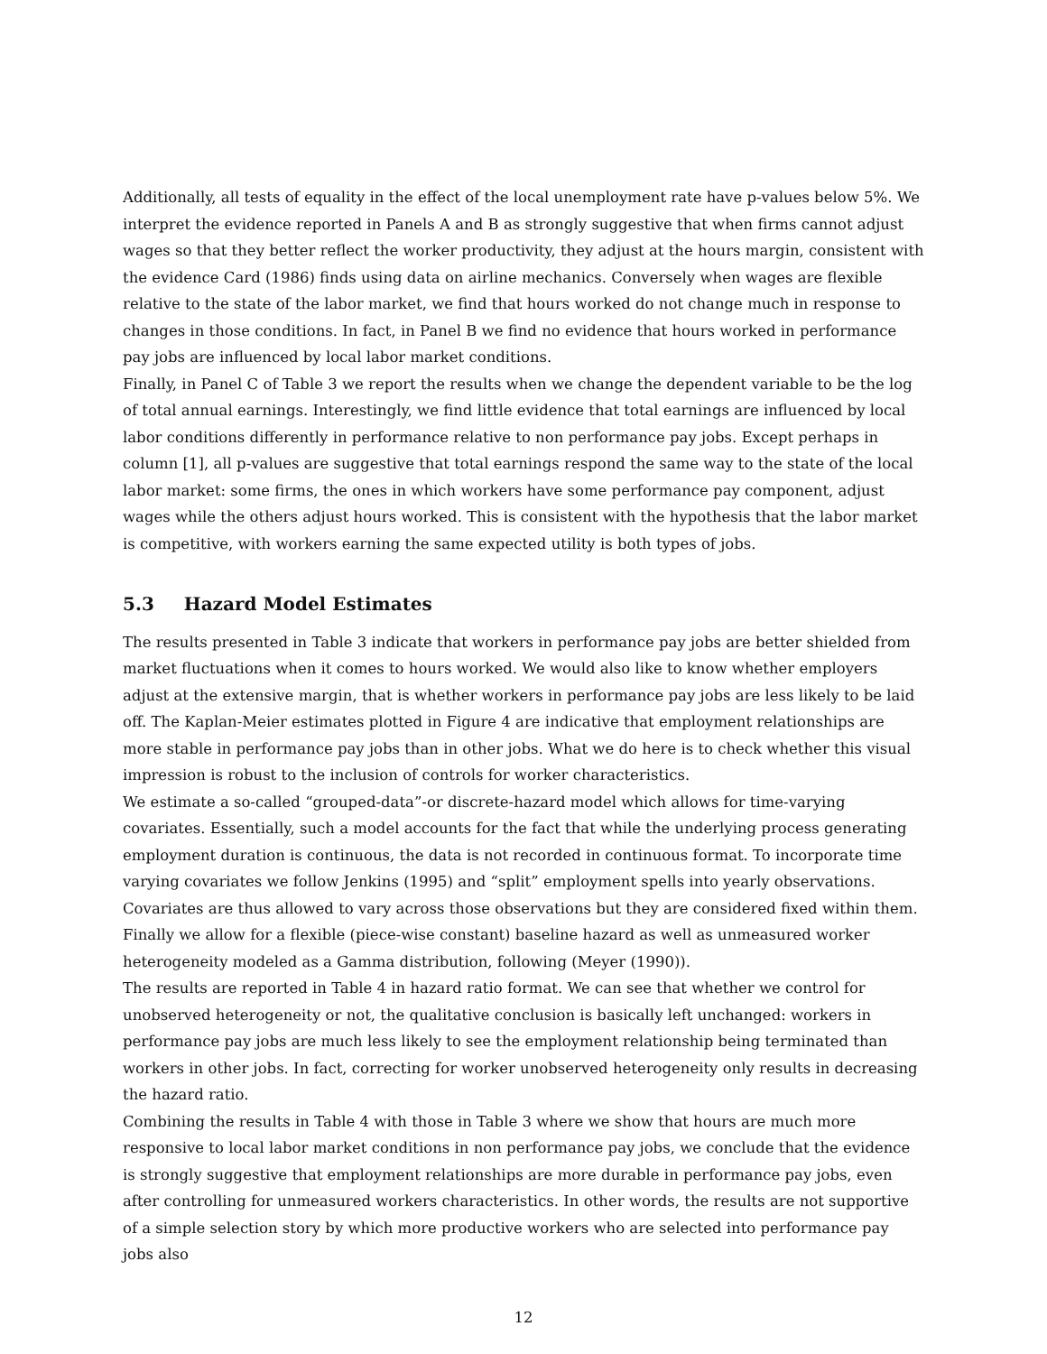Additionally, all tests of equality in the effect of the local unemployment rate have p-values below 5%. We interpret the evidence reported in Panels A and B as strongly suggestive that when firms cannot adjust wages so that they better reflect the worker productivity, they adjust at the hours margin, consistent with the evidence Card (1986) finds using data on airline mechanics. Conversely when wages are flexible relative to the state of the labor market, we find that hours worked do not change much in response to changes in those conditions. In fact, in Panel B we find no evidence that hours worked in performance pay jobs are influenced by local labor market conditions.
Finally, in Panel C of Table 3 we report the results when we change the dependent variable to be the log of total annual earnings. Interestingly, we find little evidence that total earnings are influenced by local labor conditions differently in performance relative to non performance pay jobs. Except perhaps in column [1], all p-values are suggestive that total earnings respond the same way to the state of the local labor market: some firms, the ones in which workers have some performance pay component, adjust wages while the others adjust hours worked. This is consistent with the hypothesis that the labor market is competitive, with workers earning the same expected utility is both types of jobs.
5.3 Hazard Model Estimates
The results presented in Table 3 indicate that workers in performance pay jobs are better shielded from market fluctuations when it comes to hours worked. We would also like to know whether employers adjust at the extensive margin, that is whether workers in performance pay jobs are less likely to be laid off. The Kaplan-Meier estimates plotted in Figure 4 are indicative that employment relationships are more stable in performance pay jobs than in other jobs. What we do here is to check whether this visual impression is robust to the inclusion of controls for worker characteristics.
We estimate a so-called “grouped-data”-or discrete-hazard model which allows for time-varying covariates. Essentially, such a model accounts for the fact that while the underlying process generating employment duration is continuous, the data is not recorded in continuous format. To incorporate time varying covariates we follow Jenkins (1995) and “split” employment spells into yearly observations. Covariates are thus allowed to vary across those observations but they are considered fixed within them. Finally we allow for a flexible (piece-wise constant) baseline hazard as well as unmeasured worker heterogeneity modeled as a Gamma distribution, following (Meyer (1990)).
The results are reported in Table 4 in hazard ratio format. We can see that whether we control for unobserved heterogeneity or not, the qualitative conclusion is basically left unchanged: workers in performance pay jobs are much less likely to see the employment relationship being terminated than workers in other jobs. In fact, correcting for worker unobserved heterogeneity only results in decreasing the hazard ratio.
Combining the results in Table 4 with those in Table 3 where we show that hours are much more responsive to local labor market conditions in non performance pay jobs, we conclude that the evidence is strongly suggestive that employment relationships are more durable in performance pay jobs, even after controlling for unmeasured workers characteristics. In other words, the results are not supportive of a simple selection story by which more productive workers who are selected into performance pay jobs also
12